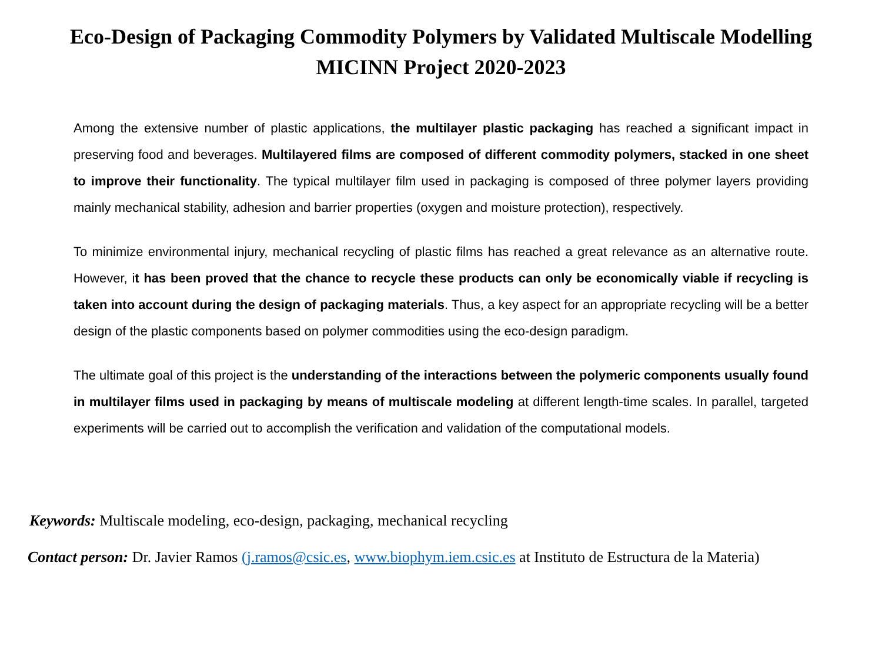Eco-Design of Packaging Commodity Polymers by Validated Multiscale Modelling
MICINN Project 2020-2023
Among the extensive number of plastic applications, the multilayer plastic packaging has reached a significant impact in preserving food and beverages. Multilayered films are composed of different commodity polymers, stacked in one sheet to improve their functionality. The typical multilayer film used in packaging is composed of three polymer layers providing mainly mechanical stability, adhesion and barrier properties (oxygen and moisture protection), respectively.
To minimize environmental injury, mechanical recycling of plastic films has reached a great relevance as an alternative route. However, it has been proved that the chance to recycle these products can only be economically viable if recycling is taken into account during the design of packaging materials. Thus, a key aspect for an appropriate recycling will be a better design of the plastic components based on polymer commodities using the eco-design paradigm.
The ultimate goal of this project is the understanding of the interactions between the polymeric components usually found in multilayer films used in packaging by means of multiscale modeling at different length-time scales. In parallel, targeted experiments will be carried out to accomplish the verification and validation of the computational models.
Keywords: Multiscale modeling, eco-design, packaging, mechanical recycling
Contact person: Dr. Javier Ramos (j.ramos@csic.es, www.biophym.iem.csic.es at Instituto de Estructura de la Materia)